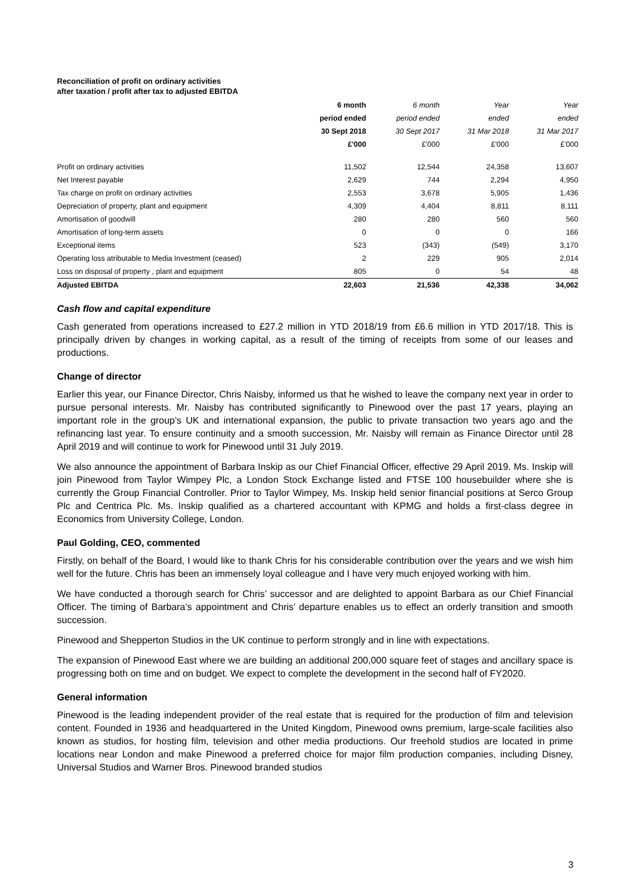Reconciliation of profit on ordinary activities
after taxation / profit after tax to adjusted EBITDA
| | 6 month | 6 month | Year | Year |
| --- | --- | --- | --- | --- |
| | period ended | period ended | ended | ended |
| | 30 Sept 2018 | 30 Sept 2017 | 31 Mar 2018 | 31 Mar 2017 |
| | £'000 | £'000 | £'000 | £'000 |
| Profit on ordinary activities | 11,502 | 12,544 | 24,358 | 13,607 |
| Net Interest payable | 2,629 | 744 | 2,294 | 4,950 |
| Tax charge on profit on ordinary activities | 2,553 | 3,678 | 5,905 | 1,436 |
| Depreciation of property, plant and equipment | 4,309 | 4,404 | 8,811 | 8,111 |
| Amortisation of goodwill | 280 | 280 | 560 | 560 |
| Amortisation of long-term assets | 0 | 0 | 0 | 166 |
| Exceptional items | 523 | (343) | (549) | 3,170 |
| Operating loss atributable to Media Investment (ceased) | 2 | 229 | 905 | 2,014 |
| Loss on disposal of property , plant and equipment | 805 | 0 | 54 | 48 |
| Adjusted EBITDA | 22,603 | 21,536 | 42,338 | 34,062 |
Cash flow and capital expenditure
Cash generated from operations increased to £27.2 million in YTD 2018/19 from £6.6 million in YTD 2017/18. This is principally driven by changes in working capital, as a result of the timing of receipts from some of our leases and productions.
Change of director
Earlier this year, our Finance Director, Chris Naisby, informed us that he wished to leave the company next year in order to pursue personal interests. Mr. Naisby has contributed significantly to Pinewood over the past 17 years, playing an important role in the group’s UK and international expansion, the public to private transaction two years ago and the refinancing last year. To ensure continuity and a smooth succession, Mr. Naisby will remain as Finance Director until 28 April 2019 and will continue to work for Pinewood until 31 July 2019.
We also announce the appointment of Barbara Inskip as our Chief Financial Officer, effective 29 April 2019. Ms. Inskip will join Pinewood from Taylor Wimpey Plc, a London Stock Exchange listed and FTSE 100 housebuilder where she is currently the Group Financial Controller. Prior to Taylor Wimpey, Ms. Inskip held senior financial positions at Serco Group Plc and Centrica Plc. Ms. Inskip qualified as a chartered accountant with KPMG and holds a first-class degree in Economics from University College, London.
Paul Golding, CEO, commented
Firstly, on behalf of the Board, I would like to thank Chris for his considerable contribution over the years and we wish him well for the future. Chris has been an immensely loyal colleague and I have very much enjoyed working with him.
We have conducted a thorough search for Chris’ successor and are delighted to appoint Barbara as our Chief Financial Officer. The timing of Barbara’s appointment and Chris’ departure enables us to effect an orderly transition and smooth succession.
Pinewood and Shepperton Studios in the UK continue to perform strongly and in line with expectations.
The expansion of Pinewood East where we are building an additional 200,000 square feet of stages and ancillary space is progressing both on time and on budget. We expect to complete the development in the second half of FY2020.
General information
Pinewood is the leading independent provider of the real estate that is required for the production of film and television content. Founded in 1936 and headquartered in the United Kingdom, Pinewood owns premium, large-scale facilities also known as studios, for hosting film, television and other media productions. Our freehold studios are located in prime locations near London and make Pinewood a preferred choice for major film production companies, including Disney, Universal Studios and Warner Bros. Pinewood branded studios
3